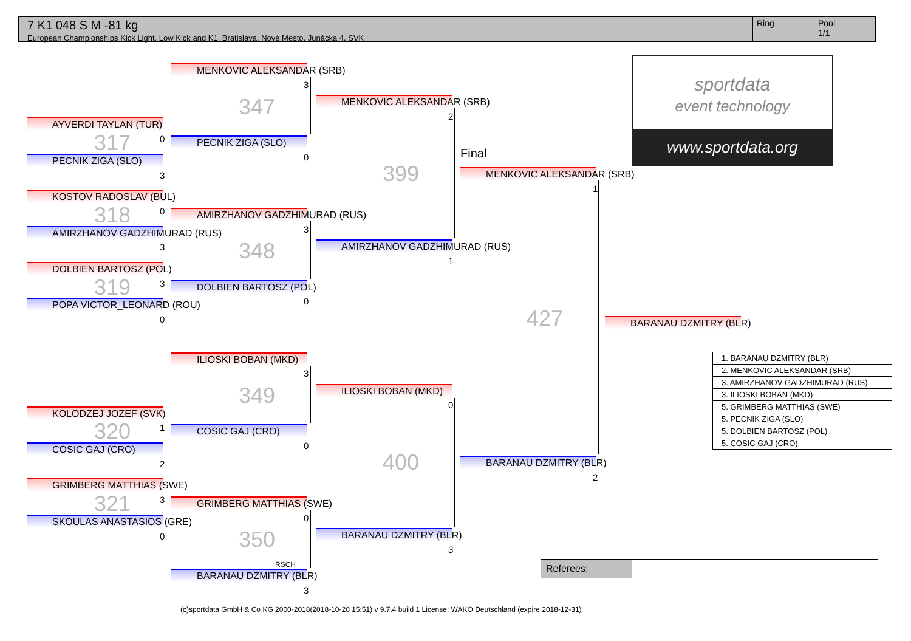7 K1 048 S M -81 kg
European Championships Kick Light, Low Kick and K1, Bratislava, Nové Mesto, Junácka 4, SVK
Ring Pool
1/1
sportdata
event technology
www.sportdata.org
AYVERDI TAYLAN (TUR)
PECNIK ZIGA (SLO)
KOSTOV RADOSLAV (BUL)
AMIRZHANOV GADZHIMURAD (RUS)
DOLBIEN BARTOSZ (POL)
POPA VICTOR_LEONARD (ROU)
KOLODZEJ JOZEF (SVK)
COSIC GAJ (CRO)
GRIMBERG MATTHIAS (SWE)
SKOULAS ANASTASIOS (GRE)
MENKOVIC ALEKSANDAR (SRB)
PECNIK ZIGA (SLO)
AMIRZHANOV GADZHIMURAD (RUS)
DOLBIEN BARTOSZ (POL)
ILIOSKI BOBAN (MKD)
COSIC GAJ (CRO)
GRIMBERG MATTHIAS (SWE)
RSCH
BARANAU DZMITRY (BLR)
MENKOVIC ALEKSANDAR (SRB)
AMIRZHANOV GADZHIMURAD (RUS)
ILIOSKI BOBAN (MKD)
BARANAU DZMITRY (BLR)
Final
MENKOVIC ALEKSANDAR (SRB)
BARANAU DZMITRY (BLR)
BARANAU DZMITRY (BLR)
347
317
399
318
348
319
427
349
320
400
321
350
3
2
0
0
3
1
0
3
3
1
3
0
0
3
0
1
0
2
2
3
0
0
3
3
| 1. BARANAU DZMITRY (BLR) |
| 2. MENKOVIC ALEKSANDAR (SRB) |
| 3. AMIRZHANOV GADZHIMURAD (RUS) |
| 3. ILIOSKI BOBAN (MKD) |
| 5. GRIMBERG MATTHIAS (SWE) |
| 5. PECNIK ZIGA (SLO) |
| 5. DOLBIEN BARTOSZ (POL) |
| 5. COSIC GAJ (CRO) |
| Referees: | | | |
(c)sportdata GmbH & Co KG 2000-2018(2018-10-20 15:51) v 9.7.4 build 1 License: WAKO Deutschland (expire 2018-12-31)